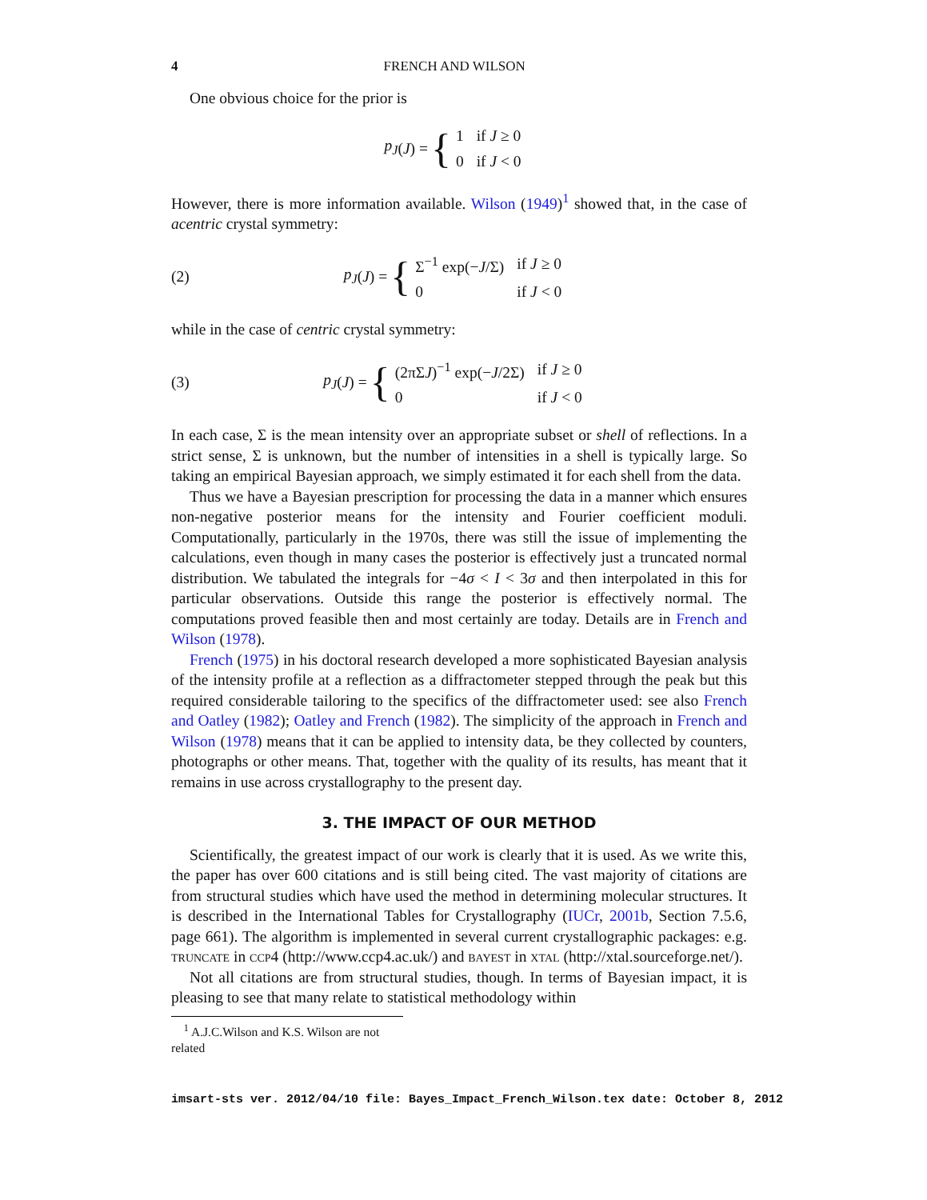4 FRENCH AND WILSON
One obvious choice for the prior is
p<sub>J</sub> (J) = {
| 1 | if J ≥ 0 |
| 0 | if J < 0 |
However, there is more information available. Wilson (1949)<sup>1</sup> showed that, in the case of acentric crystal symmetry:
(2)
p<sub>J</sub> (J) = {
| Σ<sup>−1</sup> exp(− J /Σ) | if J ≥ 0 |
| 0 | if J < 0 |
while in the case of centric crystal symmetry:
(3)
p<sub>J</sub> (J) = {
| (2πΣ J )<sup>−1</sup> exp(− J /2Σ) | if J ≥ 0 |
| 0 | if J < 0 |
In each case, Σ is the mean intensity over an appropriate subset or shell of reflections. In a strict sense, Σ is unknown, but the number of intensities in a shell is typically large. So taking an empirical Bayesian approach, we simply estimated it for each shell from the data.
Thus we have a Bayesian prescription for processing the data in a manner which ensures non-negative posterior means for the intensity and Fourier coefficient moduli. Computationally, particularly in the 1970s, there was still the issue of implementing the calculations, even though in many cases the posterior is effectively just a truncated normal distribution. We tabulated the integrals for −4σ < I < 3σ and then interpolated in this for particular observations. Outside this range the posterior is effectively normal. The computations proved feasible then and most certainly are today. Details are in French and Wilson (1978).
French (1975) in his doctoral research developed a more sophisticated Bayesian analysis of the intensity profile at a reflection as a diffractometer stepped through the peak but this required considerable tailoring to the specifics of the diffractometer used: see also French and Oatley (1982); Oatley and French (1982). The simplicity of the approach in French and Wilson (1978) means that it can be applied to intensity data, be they collected by counters, photographs or other means. That, together with the quality of its results, has meant that it remains in use across crystallography to the present day.
3. THE IMPACT OF OUR METHOD
Scientifically, the greatest impact of our work is clearly that it is used. As we write this, the paper has over 600 citations and is still being cited. The vast majority of citations are from structural studies which have used the method in determining molecular structures. It is described in the International Tables for Crystallography (IUCr, 2001b, Section 7.5.6, page 661). The algorithm is implemented in several current crystallographic packages: e.g. truncate in ccp4 (http://www.ccp4.ac.uk/) and bayest in xtal (http://xtal.sourceforge.net/).
Not all citations are from structural studies, though. In terms of Bayesian impact, it is pleasing to see that many relate to statistical methodology within
<sup>1</sup> A.J.C.Wilson and K.S. Wilson are not related
imsart-sts ver. 2012/04/10 file: Bayes_Impact_French_Wilson.tex date: October 8, 2012